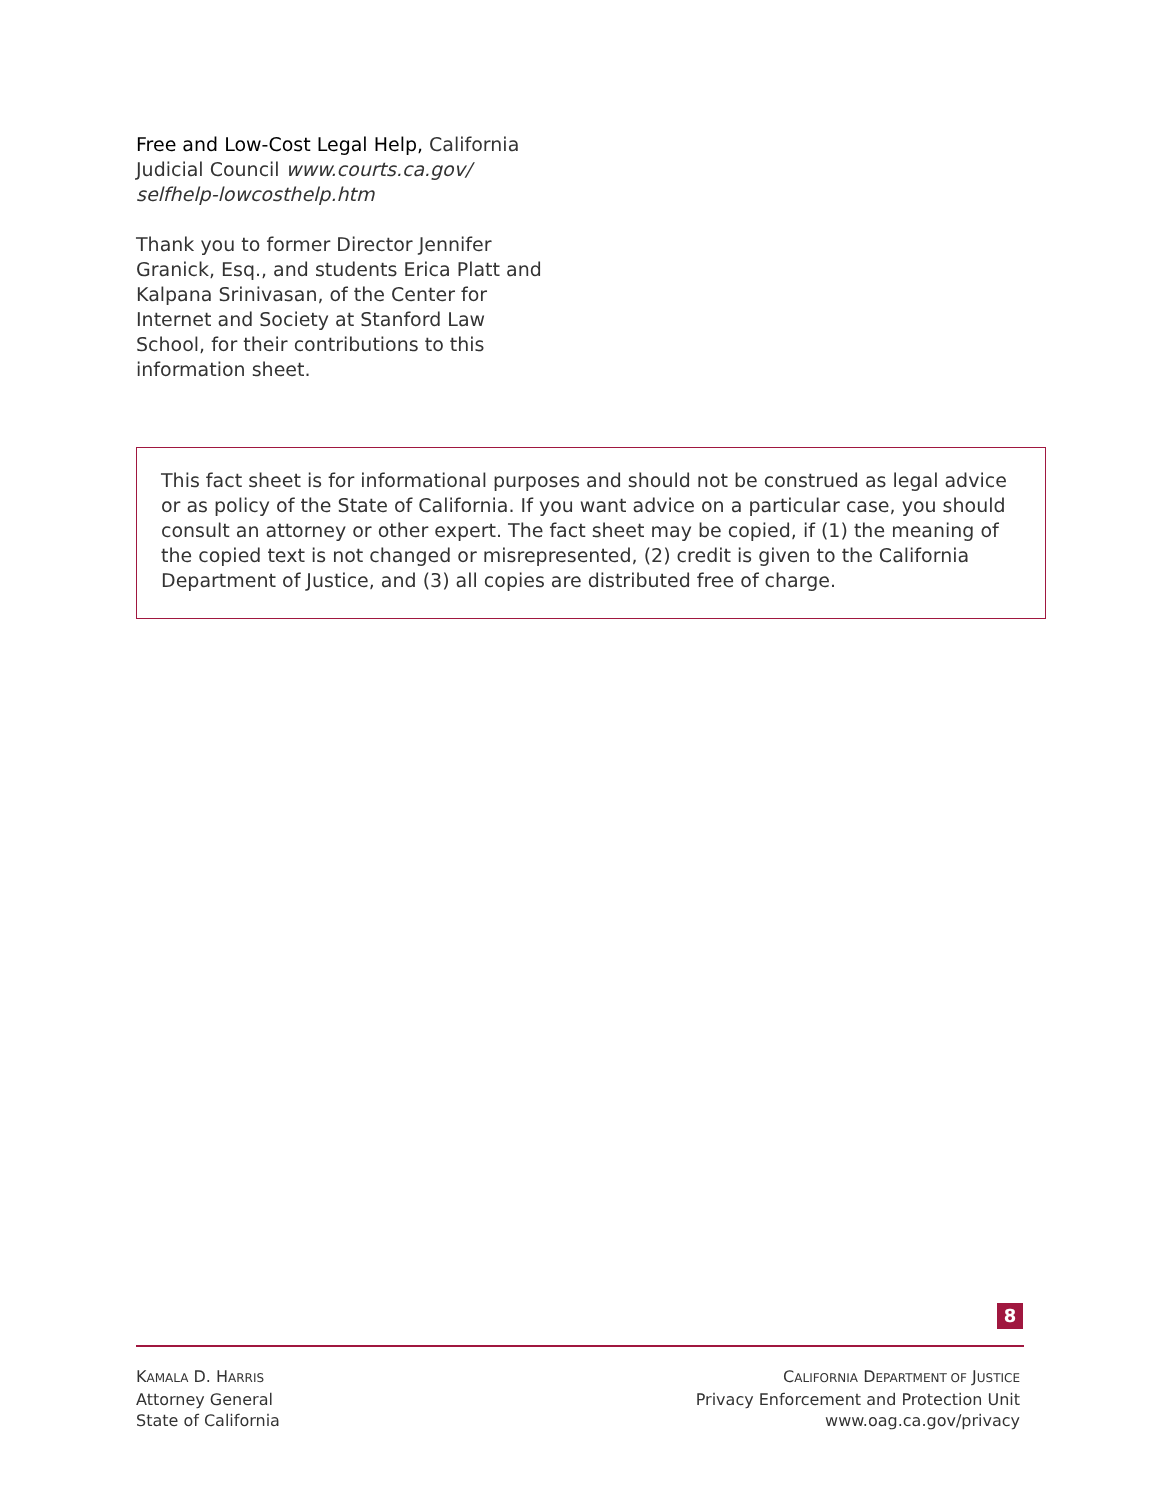Free and Low-Cost Legal Help, California Judicial Council www.courts.ca.gov/ selfhelp-lowcosthelp.htm
Thank you to former Director Jennifer Granick, Esq., and students Erica Platt and Kalpana Srinivasan, of the Center for Internet and Society at Stanford Law School, for their contributions to this information sheet.
This fact sheet is for informational purposes and should not be construed as legal advice or as policy of the State of California. If you want advice on a particular case, you should consult an attorney or other expert. The fact sheet may be copied, if (1) the meaning of the copied text is not changed or misrepresented, (2) credit is given to the California Department of Justice, and (3) all copies are distributed free of charge.
8
KAMALA D. HARRIS
Attorney General
State of California
CALIFORNIA DEPARTMENT OF JUSTICE
Privacy Enforcement and Protection Unit
www.oag.ca.gov/privacy